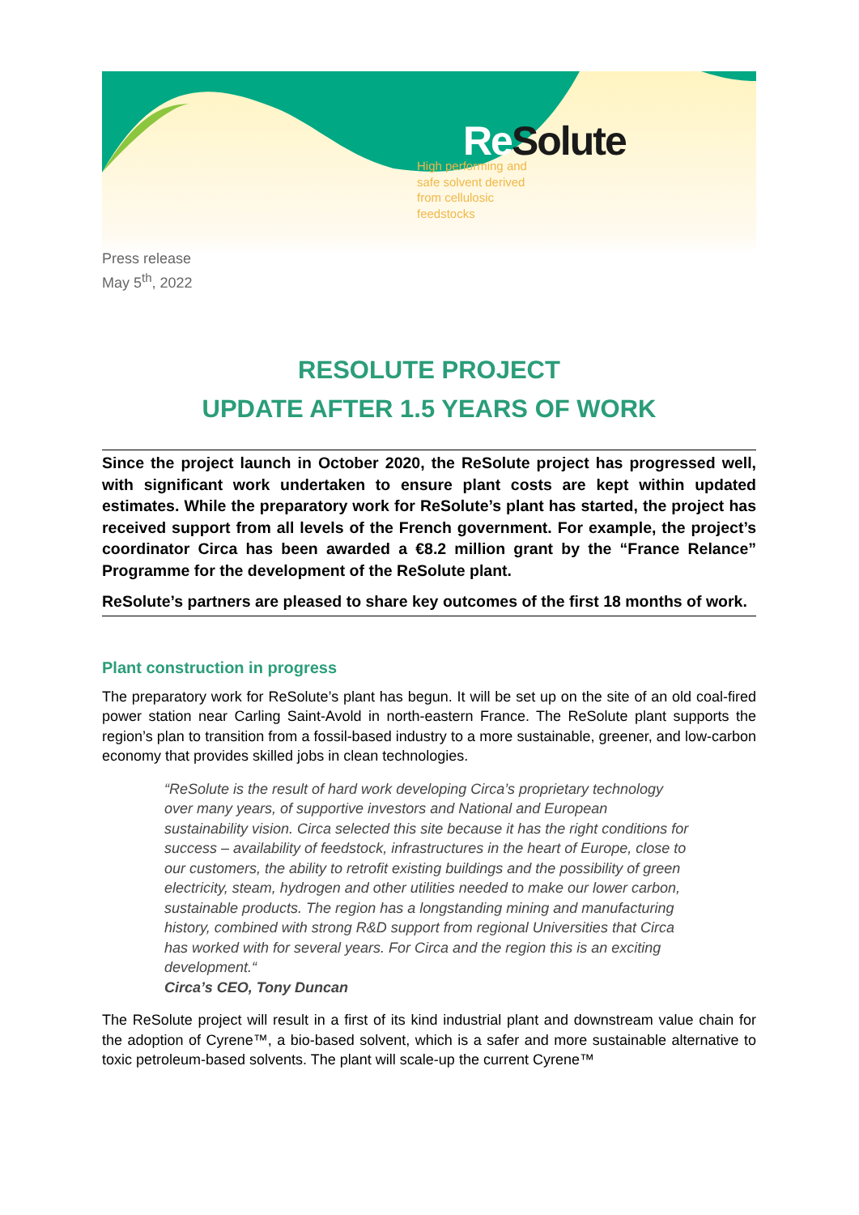Re Solute
High performing and
safe solvent derived
from cellulosic
feedstocks
Press release
May 5<sup>th</sup>, 2022
RESOLUTE PROJECT
UPDATE AFTER 1.5 YEARS OF WORK
Since the project launch in October 2020, the ReSolute project has progressed well, with significant work undertaken to ensure plant costs are kept within updated estimates. While the preparatory work for ReSolute’s plant has started, the project has received support from all levels of the French government. For example, the project’s coordinator Circa has been awarded a €8.2 million grant by the “France Relance” Programme for the development of the ReSolute plant.
ReSolute’s partners are pleased to share key outcomes of the first 18 months of work.
Plant construction in progress
The preparatory work for ReSolute’s plant has begun. It will be set up on the site of an old coal-fired power station near Carling Saint-Avold in north-eastern France. The ReSolute plant supports the region’s plan to transition from a fossil-based industry to a more sustainable, greener, and low-carbon economy that provides skilled jobs in clean technologies.
“ReSolute is the result of hard work developing Circa’s proprietary technology over many years, of supportive investors and National and European sustainability vision. Circa selected this site because it has the right conditions for success – availability of feedstock, infrastructures in the heart of Europe, close to our customers, the ability to retrofit existing buildings and the possibility of green electricity, steam, hydrogen and other utilities needed to make our lower carbon, sustainable products. The region has a longstanding mining and manufacturing history, combined with strong R&D support from regional Universities that Circa has worked with for several years. For Circa and the region this is an exciting development.“
Circa’s CEO, Tony Duncan
The ReSolute project will result in a first of its kind industrial plant and downstream value chain for the adoption of Cyrene™, a bio-based solvent, which is a safer and more sustainable alternative to toxic petroleum-based solvents. The plant will scale-up the current Cyrene™